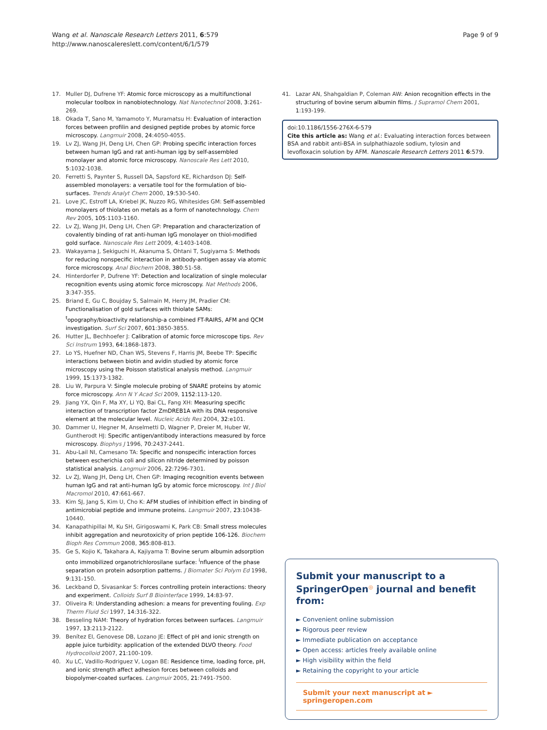Wang et al. Nanoscale Research Letters 2011, 6:579
http://www.nanoscalereslett.com/content/6/1/579
Page 9 of 9
17. Muller DJ, Dufrene YF: Atomic force microscopy as a multifunctional molecular toolbox in nanobiotechnology. Nat Nanotechnol 2008, 3:261-269.
18. Okada T, Sano M, Yamamoto Y, Muramatsu H: Evaluation of interaction forces between profilin and designed peptide probes by atomic force microscopy. Langmuir 2008, 24:4050-4055.
19. Lv ZJ, Wang JH, Deng LH, Chen GP: Probing specific interaction forces between human IgG and rat anti-human igg by self-assembled monolayer and atomic force microscopy. Nanoscale Res Lett 2010, 5:1032-1038.
20. Ferretti S, Paynter S, Russell DA, Sapsford KE, Richardson DJ: Self-assembled monolayers: a versatile tool for the formulation of bio-surfaces. Trends Analyt Chem 2000, 19:530-540.
21. Love JC, Estroff LA, Kriebel JK, Nuzzo RG, Whitesides GM: Self-assembled monolayers of thiolates on metals as a form of nanotechnology. Chem Rev 2005, 105:1103-1160.
22. Lv ZJ, Wang JH, Deng LH, Chen GP: Preparation and characterization of covalently binding of rat anti-human IgG monolayer on thiol-modified gold surface. Nanoscale Res Lett 2009, 4:1403-1408.
23. Wakayama J, Sekiguchi H, Akanuma S, Ohtani T, Sugiyama S: Methods for reducing nonspecific interaction in antibody-antigen assay via atomic force microscopy. Anal Biochem 2008, 380:51-58.
24. Hinterdorfer P, Dufrene YF: Detection and localization of single molecular recognition events using atomic force microscopy. Nat Methods 2006, 3:347-355.
25. Briand E, Gu C, Boujday S, Salmain M, Herry JM, Pradier CM: Functionalisation of gold surfaces with thiolate SAMs: <sup>t</sup>opography/bioactivity relationship-a combined FT-RAIRS, AFM and QCM investigation. Surf Sci 2007, 601:3850-3855.
26. Hutter JL, Bechhoefer J: Calibration of atomic force microscope tips. Rev Sci Instrum 1993, 64:1868-1873.
27. Lo YS, Huefner ND, Chan WS, Stevens F, Harris JM, Beebe TP: Specific interactions between biotin and avidin studied by atomic force microscopy using the Poisson statistical analysis method. Langmuir 1999, 15:1373-1382.
28. Liu W, Parpura V: Single molecule probing of SNARE proteins by atomic force microscopy. Ann N Y Acad Sci 2009, 1152:113-120.
29. Jiang YX, Qin F, Ma XY, Li YQ, Bai CL, Fang XH: Measuring specific interaction of transcription factor ZmDREB1A with its DNA responsive element at the molecular level. Nucleic Acids Res 2004, 32:e101.
30. Dammer U, Hegner M, Anselmetti D, Wagner P, Dreier M, Huber W, Guntherodt HJ: Specific antigen/antibody interactions measured by force microscopy. Biophys J 1996, 70:2437-2441.
31. Abu-Lail NI, Camesano TA: Specific and nonspecific interaction forces between escherichia coli and silicon nitride determined by poisson statistical analysis. Langmuir 2006, 22:7296-7301.
32. Lv ZJ, Wang JH, Deng LH, Chen GP: Imaging recognition events between human IgG and rat anti-human IgG by atomic force microscopy. Int J Biol Macromol 2010, 47:661-667.
33. Kim SJ, Jang S, Kim U, Cho K: AFM studies of inhibition effect in binding of antimicrobial peptide and immune proteins. Langmuir 2007, 23:10438-10440.
34. Kanapathipillai M, Ku SH, Girigoswami K, Park CB: Small stress molecules inhibit aggregation and neurotoxicity of prion peptide 106-126. Biochem Bioph Res Commun 2008, 365:808-813.
35. Ge S, Kojio K, Takahara A, Kajiyama T: Bovine serum albumin adsorption onto immobilized organotrichlorosilane surface: <sup>i</sup>nfluence of the phase separation on protein adsorption patterns. J Biomater Sci Polym Ed 1998, 9:131-150.
36. Leckband D, Sivasankar S: Forces controlling protein interactions: theory and experiment. Colloids Surf B Biointerface 1999, 14:83-97.
37. Oliveira R: Understanding adhesion: a means for preventing fouling. Exp Therm Fluid Sci 1997, 14:316-322.
38. Besseling NAM: Theory of hydration forces between surfaces. Langmuir 1997, 13:2113-2122.
39. Benítez EI, Genovese DB, Lozano JE: Effect of pH and ionic strength on apple juice turbidity: application of the extended DLVO theory. Food Hydrocolloid 2007, 21:100-109.
40. Xu LC, Vadillo-Rodriguez V, Logan BE: Residence time, loading force, pH, and ionic strength affect adhesion forces between colloids and biopolymer-coated surfaces. Langmuir 2005, 21:7491-7500.
41. Lazar AN, Shahgaldian P, Coleman AW: Anion recognition effects in the structuring of bovine serum albumin films. J Supramol Chem 2001, 1:193-199.
doi:10.1186/1556-276X-6-579
Cite this article as: Wang et al.: Evaluating interaction forces between BSA and rabbit anti-BSA in sulphathiazole sodium, tylosin and levofloxacin solution by AFM. Nanoscale Research Letters 2011 6:579.
Submit your manuscript to a SpringerOpen<sup>◎</sup> journal and benefit from:
► Convenient online submission
► Rigorous peer review
► Immediate publication on acceptance
► Open access: articles freely available online
► High visibility within the field
► Retaining the copyright to your article
Submit your next manuscript at ► springeropen.com